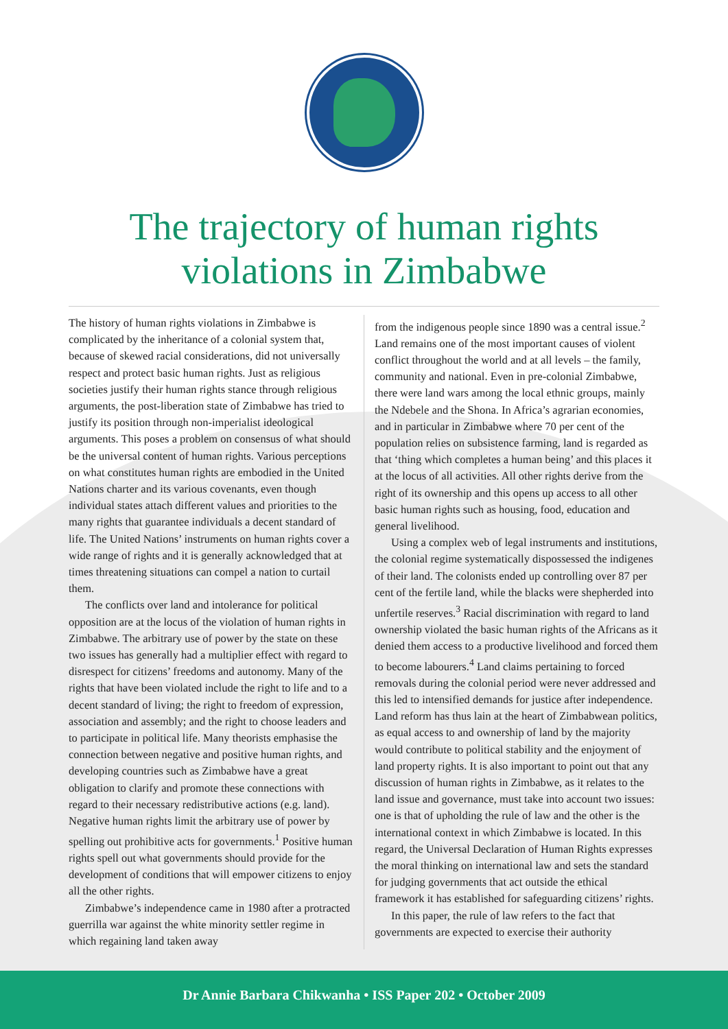The trajectory of human rights
violations in Zimbabwe
The history of human rights violations in Zimbabwe is complicated by the inheritance of a colonial system that, because of skewed racial considerations, did not universally respect and protect basic human rights. Just as religious societies justify their human rights stance through religious arguments, the post-liberation state of Zimbabwe has tried to justify its position through non-imperialist ideological arguments. This poses a problem on consensus of what should be the universal content of human rights. Various perceptions on what constitutes human rights are embodied in the United Nations charter and its various covenants, even though individual states attach different values and priorities to the many rights that guarantee individuals a decent standard of life. The United Nations’ instruments on human rights cover a wide range of rights and it is generally acknowledged that at times threatening situations can compel a nation to curtail them.
The conflicts over land and intolerance for political opposition are at the locus of the violation of human rights in Zimbabwe. The arbitrary use of power by the state on these two issues has generally had a multiplier effect with regard to disrespect for citizens’ freedoms and autonomy. Many of the rights that have been violated include the right to life and to a decent standard of living; the right to freedom of expression, association and assembly; and the right to choose leaders and to participate in political life. Many theorists emphasise the connection between negative and positive human rights, and developing countries such as Zimbabwe have a great obligation to clarify and promote these connections with regard to their necessary redistributive actions (e.g. land). Negative human rights limit the arbitrary use of power by spelling out prohibitive acts for governments.<sup>1</sup> Positive human rights spell out what governments should provide for the development of conditions that will empower citizens to enjoy all the other rights.
Zimbabwe’s independence came in 1980 after a protracted guerrilla war against the white minority settler regime in which regaining land taken away
from the indigenous people since 1890 was a central issue.<sup>2</sup> Land remains one of the most important causes of violent conflict throughout the world and at all levels – the family, community and national. Even in pre-colonial Zimbabwe, there were land wars among the local ethnic groups, mainly the Ndebele and the Shona. In Africa’s agrarian economies, and in particular in Zimbabwe where 70 per cent of the population relies on subsistence farming, land is regarded as that ‘thing which completes a human being’ and this places it at the locus of all activities. All other rights derive from the right of its ownership and this opens up access to all other basic human rights such as housing, food, education and general livelihood.
Using a complex web of legal instruments and institutions, the colonial regime systematically dispossessed the indigenes of their land. The colonists ended up controlling over 87 per cent of the fertile land, while the blacks were shepherded into unfertile reserves.<sup>3</sup> Racial discrimination with regard to land ownership violated the basic human rights of the Africans as it denied them access to a productive livelihood and forced them to become labourers.<sup>4</sup> Land claims pertaining to forced removals during the colonial period were never addressed and this led to intensified demands for justice after independence. Land reform has thus lain at the heart of Zimbabwean politics, as equal access to and ownership of land by the majority would contribute to political stability and the enjoyment of land property rights. It is also important to point out that any discussion of human rights in Zimbabwe, as it relates to the land issue and governance, must take into account two issues: one is that of upholding the rule of law and the other is the international context in which Zimbabwe is located. In this regard, the Universal Declaration of Human Rights expresses the moral thinking on international law and sets the standard for judging governments that act outside the ethical framework it has established for safeguarding citizens’ rights.
In this paper, the rule of law refers to the fact that governments are expected to exercise their authority
Dr Annie Barbara Chikwanha • ISS Paper 202 • October 2009